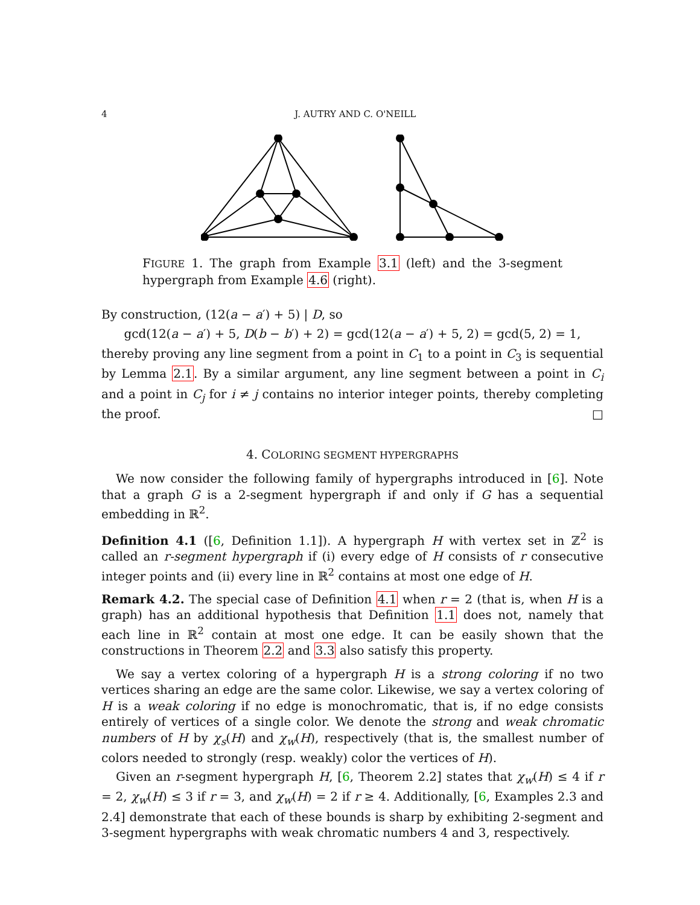4 J. AUTRY AND C. O'NEILL
FIGURE 1. The graph from Example 3.1 (left) and the 3-segment hypergraph from Example 4.6 (right).
By construction, (12(a − a′) + 5) | D, so
gcd(12(a − a′) + 5, D(b − b′) + 2) = gcd(12(a − a′) + 5, 2) = gcd(5, 2) = 1,
thereby proving any line segment from a point in C<sub>1</sub> to a point in C<sub>3</sub> is sequential by Lemma 2.1. By a similar argument, any line segment between a point in C<sub>i</sub> and a point in C<sub>j</sub> for i ≠ j contains no interior integer points, thereby completing the proof. □
4. COLORING SEGMENT HYPERGRAPHS
We now consider the following family of hypergraphs introduced in [6]. Note that a graph G is a 2-segment hypergraph if and only if G has a sequential embedding in ℝ<sup>2</sup>.
Definition 4.1 ([6, Definition 1.1]). A hypergraph H with vertex set in ℤ<sup>2</sup> is called an r-segment hypergraph if (i) every edge of H consists of r consecutive integer points and (ii) every line in ℝ<sup>2</sup> contains at most one edge of H.
Remark 4.2. The special case of Definition 4.1 when r = 2 (that is, when H is a graph) has an additional hypothesis that Definition 1.1 does not, namely that each line in ℝ<sup>2</sup> contain at most one edge. It can be easily shown that the constructions in Theorem 2.2 and 3.3 also satisfy this property.
We say a vertex coloring of a hypergraph H is a strong coloring if no two vertices sharing an edge are the same color. Likewise, we say a vertex coloring of H is a weak coloring if no edge is monochromatic, that is, if no edge consists entirely of vertices of a single color. We denote the strong and weak chromatic numbers of H by χ<sub>s</sub>(H) and χ<sub>w</sub>(H), respectively (that is, the smallest number of colors needed to strongly (resp. weakly) color the vertices of H).
Given an r-segment hypergraph H, [6, Theorem 2.2] states that χ<sub>w</sub>(H) ≤ 4 if r = 2, χ<sub>w</sub>(H) ≤ 3 if r = 3, and χ<sub>w</sub>(H) = 2 if r ≥ 4. Additionally, [6, Examples 2.3 and 2.4] demonstrate that each of these bounds is sharp by exhibiting 2-segment and 3-segment hypergraphs with weak chromatic numbers 4 and 3, respectively.